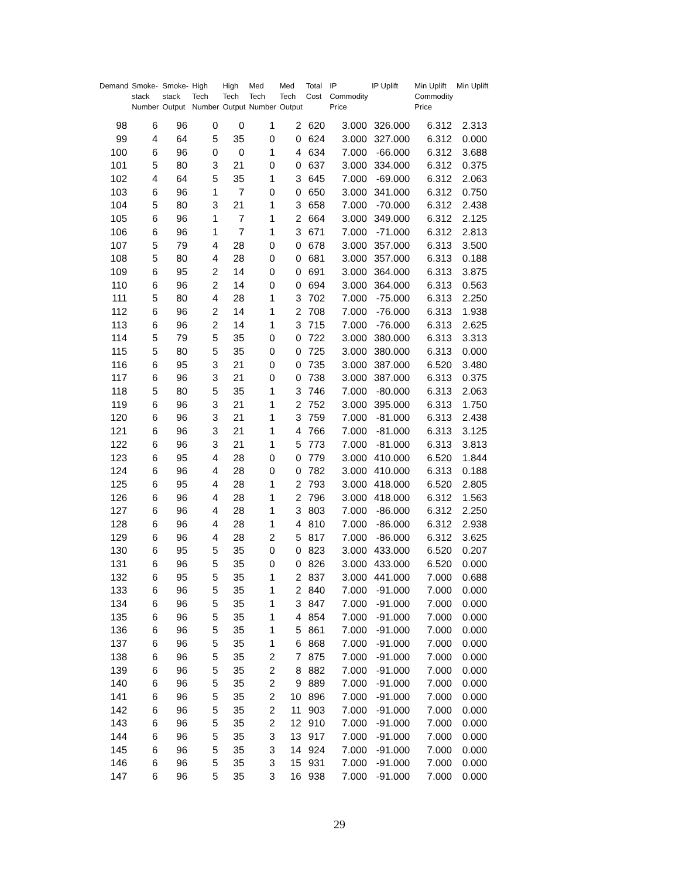| Demand | Smoke- stack Number | Smoke- stack Output | High Tech Number | High Tech Output | Med Tech Number | Med Tech Output | Total Cost | IP Commodity Price | IP Uplift | Min Uplift Commodity Price | Min Uplift |
| --- | --- | --- | --- | --- | --- | --- | --- | --- | --- | --- | --- |
| 98 | 6 | 96 | 0 | 0 | 1 | 2 | 620 | 3.000 | 326.000 | 6.312 | 2.313 |
| 99 | 4 | 64 | 5 | 35 | 0 | 0 | 624 | 3.000 | 327.000 | 6.312 | 0.000 |
| 100 | 6 | 96 | 0 | 0 | 1 | 4 | 634 | 7.000 | -66.000 | 6.312 | 3.688 |
| 101 | 5 | 80 | 3 | 21 | 0 | 0 | 637 | 3.000 | 334.000 | 6.312 | 0.375 |
| 102 | 4 | 64 | 5 | 35 | 1 | 3 | 645 | 7.000 | -69.000 | 6.312 | 2.063 |
| 103 | 6 | 96 | 1 | 7 | 0 | 0 | 650 | 3.000 | 341.000 | 6.312 | 0.750 |
| 104 | 5 | 80 | 3 | 21 | 1 | 3 | 658 | 7.000 | -70.000 | 6.312 | 2.438 |
| 105 | 6 | 96 | 1 | 7 | 1 | 2 | 664 | 3.000 | 349.000 | 6.312 | 2.125 |
| 106 | 6 | 96 | 1 | 7 | 1 | 3 | 671 | 7.000 | -71.000 | 6.312 | 2.813 |
| 107 | 5 | 79 | 4 | 28 | 0 | 0 | 678 | 3.000 | 357.000 | 6.313 | 3.500 |
| 108 | 5 | 80 | 4 | 28 | 0 | 0 | 681 | 3.000 | 357.000 | 6.313 | 0.188 |
| 109 | 6 | 95 | 2 | 14 | 0 | 0 | 691 | 3.000 | 364.000 | 6.313 | 3.875 |
| 110 | 6 | 96 | 2 | 14 | 0 | 0 | 694 | 3.000 | 364.000 | 6.313 | 0.563 |
| 111 | 5 | 80 | 4 | 28 | 1 | 3 | 702 | 7.000 | -75.000 | 6.313 | 2.250 |
| 112 | 6 | 96 | 2 | 14 | 1 | 2 | 708 | 7.000 | -76.000 | 6.313 | 1.938 |
| 113 | 6 | 96 | 2 | 14 | 1 | 3 | 715 | 7.000 | -76.000 | 6.313 | 2.625 |
| 114 | 5 | 79 | 5 | 35 | 0 | 0 | 722 | 3.000 | 380.000 | 6.313 | 3.313 |
| 115 | 5 | 80 | 5 | 35 | 0 | 0 | 725 | 3.000 | 380.000 | 6.313 | 0.000 |
| 116 | 6 | 95 | 3 | 21 | 0 | 0 | 735 | 3.000 | 387.000 | 6.520 | 3.480 |
| 117 | 6 | 96 | 3 | 21 | 0 | 0 | 738 | 3.000 | 387.000 | 6.313 | 0.375 |
| 118 | 5 | 80 | 5 | 35 | 1 | 3 | 746 | 7.000 | -80.000 | 6.313 | 2.063 |
| 119 | 6 | 96 | 3 | 21 | 1 | 2 | 752 | 3.000 | 395.000 | 6.313 | 1.750 |
| 120 | 6 | 96 | 3 | 21 | 1 | 3 | 759 | 7.000 | -81.000 | 6.313 | 2.438 |
| 121 | 6 | 96 | 3 | 21 | 1 | 4 | 766 | 7.000 | -81.000 | 6.313 | 3.125 |
| 122 | 6 | 96 | 3 | 21 | 1 | 5 | 773 | 7.000 | -81.000 | 6.313 | 3.813 |
| 123 | 6 | 95 | 4 | 28 | 0 | 0 | 779 | 3.000 | 410.000 | 6.520 | 1.844 |
| 124 | 6 | 96 | 4 | 28 | 0 | 0 | 782 | 3.000 | 410.000 | 6.313 | 0.188 |
| 125 | 6 | 95 | 4 | 28 | 1 | 2 | 793 | 3.000 | 418.000 | 6.520 | 2.805 |
| 126 | 6 | 96 | 4 | 28 | 1 | 2 | 796 | 3.000 | 418.000 | 6.312 | 1.563 |
| 127 | 6 | 96 | 4 | 28 | 1 | 3 | 803 | 7.000 | -86.000 | 6.312 | 2.250 |
| 128 | 6 | 96 | 4 | 28 | 1 | 4 | 810 | 7.000 | -86.000 | 6.312 | 2.938 |
| 129 | 6 | 96 | 4 | 28 | 2 | 5 | 817 | 7.000 | -86.000 | 6.312 | 3.625 |
| 130 | 6 | 95 | 5 | 35 | 0 | 0 | 823 | 3.000 | 433.000 | 6.520 | 0.207 |
| 131 | 6 | 96 | 5 | 35 | 0 | 0 | 826 | 3.000 | 433.000 | 6.520 | 0.000 |
| 132 | 6 | 95 | 5 | 35 | 1 | 2 | 837 | 3.000 | 441.000 | 7.000 | 0.688 |
| 133 | 6 | 96 | 5 | 35 | 1 | 2 | 840 | 7.000 | -91.000 | 7.000 | 0.000 |
| 134 | 6 | 96 | 5 | 35 | 1 | 3 | 847 | 7.000 | -91.000 | 7.000 | 0.000 |
| 135 | 6 | 96 | 5 | 35 | 1 | 4 | 854 | 7.000 | -91.000 | 7.000 | 0.000 |
| 136 | 6 | 96 | 5 | 35 | 1 | 5 | 861 | 7.000 | -91.000 | 7.000 | 0.000 |
| 137 | 6 | 96 | 5 | 35 | 1 | 6 | 868 | 7.000 | -91.000 | 7.000 | 0.000 |
| 138 | 6 | 96 | 5 | 35 | 2 | 7 | 875 | 7.000 | -91.000 | 7.000 | 0.000 |
| 139 | 6 | 96 | 5 | 35 | 2 | 8 | 882 | 7.000 | -91.000 | 7.000 | 0.000 |
| 140 | 6 | 96 | 5 | 35 | 2 | 9 | 889 | 7.000 | -91.000 | 7.000 | 0.000 |
| 141 | 6 | 96 | 5 | 35 | 2 | 10 | 896 | 7.000 | -91.000 | 7.000 | 0.000 |
| 142 | 6 | 96 | 5 | 35 | 2 | 11 | 903 | 7.000 | -91.000 | 7.000 | 0.000 |
| 143 | 6 | 96 | 5 | 35 | 2 | 12 | 910 | 7.000 | -91.000 | 7.000 | 0.000 |
| 144 | 6 | 96 | 5 | 35 | 3 | 13 | 917 | 7.000 | -91.000 | 7.000 | 0.000 |
| 145 | 6 | 96 | 5 | 35 | 3 | 14 | 924 | 7.000 | -91.000 | 7.000 | 0.000 |
| 146 | 6 | 96 | 5 | 35 | 3 | 15 | 931 | 7.000 | -91.000 | 7.000 | 0.000 |
| 147 | 6 | 96 | 5 | 35 | 3 | 16 | 938 | 7.000 | -91.000 | 7.000 | 0.000 |
29